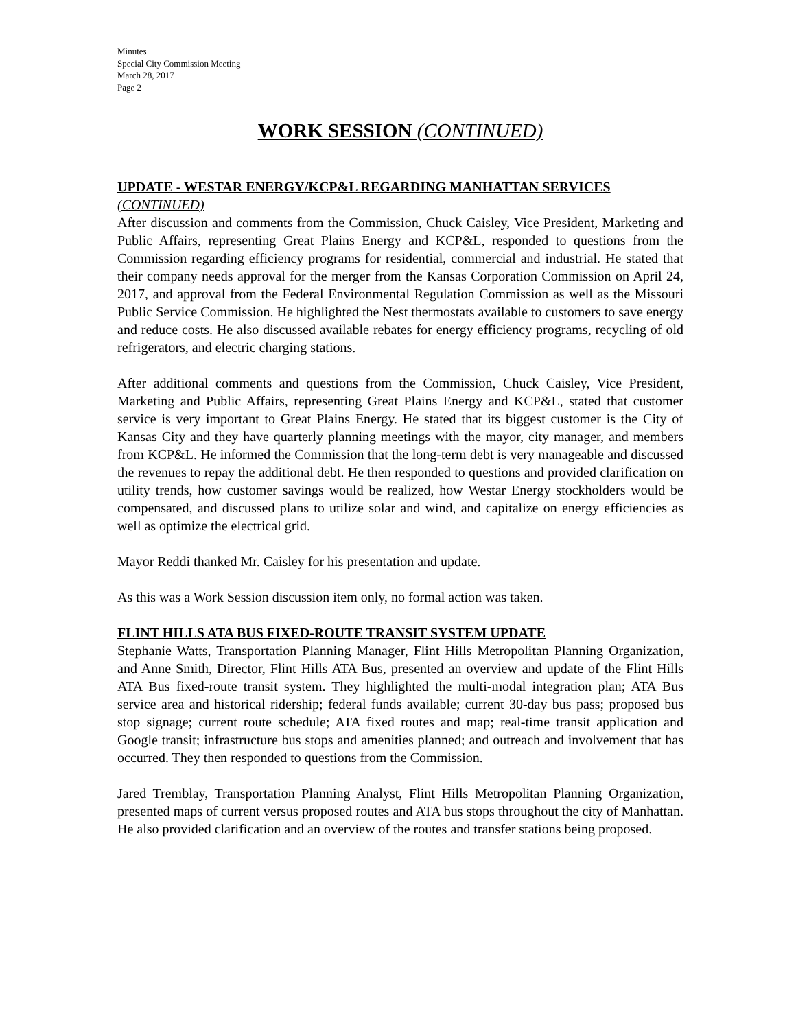Minutes
Special City Commission Meeting
March 28, 2017
Page 2
WORK SESSION (CONTINUED)
UPDATE - WESTAR ENERGY/KCP&L REGARDING MANHATTAN SERVICES (CONTINUED)
After discussion and comments from the Commission, Chuck Caisley, Vice President, Marketing and Public Affairs, representing Great Plains Energy and KCP&L, responded to questions from the Commission regarding efficiency programs for residential, commercial and industrial. He stated that their company needs approval for the merger from the Kansas Corporation Commission on April 24, 2017, and approval from the Federal Environmental Regulation Commission as well as the Missouri Public Service Commission. He highlighted the Nest thermostats available to customers to save energy and reduce costs. He also discussed available rebates for energy efficiency programs, recycling of old refrigerators, and electric charging stations.
After additional comments and questions from the Commission, Chuck Caisley, Vice President, Marketing and Public Affairs, representing Great Plains Energy and KCP&L, stated that customer service is very important to Great Plains Energy. He stated that its biggest customer is the City of Kansas City and they have quarterly planning meetings with the mayor, city manager, and members from KCP&L. He informed the Commission that the long-term debt is very manageable and discussed the revenues to repay the additional debt. He then responded to questions and provided clarification on utility trends, how customer savings would be realized, how Westar Energy stockholders would be compensated, and discussed plans to utilize solar and wind, and capitalize on energy efficiencies as well as optimize the electrical grid.
Mayor Reddi thanked Mr. Caisley for his presentation and update.
As this was a Work Session discussion item only, no formal action was taken.
FLINT HILLS ATA BUS FIXED-ROUTE TRANSIT SYSTEM UPDATE
Stephanie Watts, Transportation Planning Manager, Flint Hills Metropolitan Planning Organization, and Anne Smith, Director, Flint Hills ATA Bus, presented an overview and update of the Flint Hills ATA Bus fixed-route transit system. They highlighted the multi-modal integration plan; ATA Bus service area and historical ridership; federal funds available; current 30-day bus pass; proposed bus stop signage; current route schedule; ATA fixed routes and map; real-time transit application and Google transit; infrastructure bus stops and amenities planned; and outreach and involvement that has occurred. They then responded to questions from the Commission.
Jared Tremblay, Transportation Planning Analyst, Flint Hills Metropolitan Planning Organization, presented maps of current versus proposed routes and ATA bus stops throughout the city of Manhattan. He also provided clarification and an overview of the routes and transfer stations being proposed.